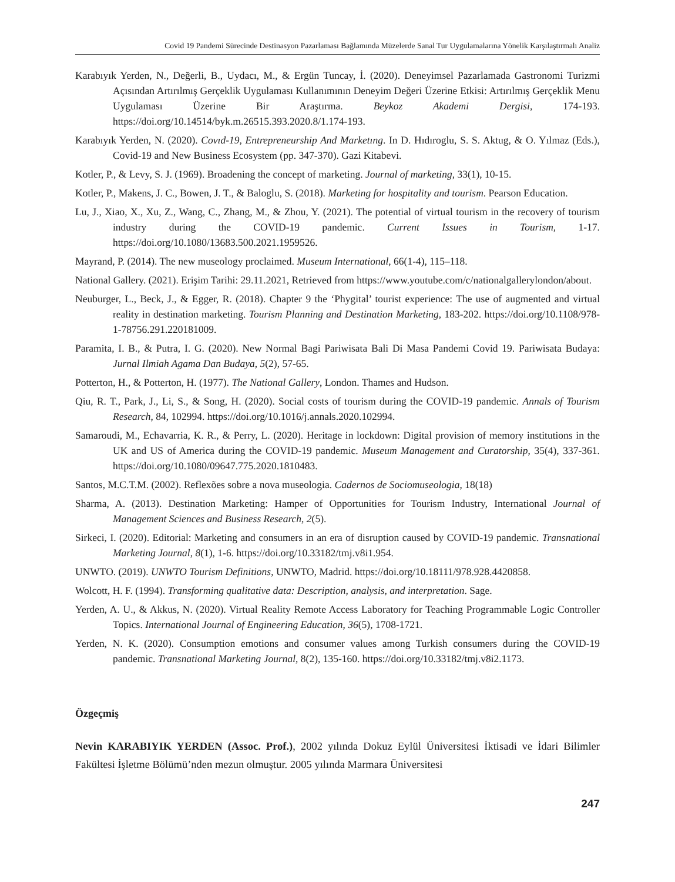Covid 19 Pandemi Sürecinde Destinasyon Pazarlaması Bağlamında Müzelerde Sanal Tur Uygulamalarına Yönelik Karşılaştırmalı Analiz
Karabıyık Yerden, N., Değerli, B., Uydacı, M., & Ergün Tuncay, İ. (2020). Deneyimsel Pazarlamada Gastronomi Turizmi Açısından Artırılmış Gerçeklik Uygulaması Kullanımının Deneyim Değeri Üzerine Etkisi: Artırılmış Gerçeklik Menu Uygulaması Üzerine Bir Araştırma. Beykoz Akademi Dergisi, 174-193. https://doi.org/10.14514/byk.m.26515.393.2020.8/1.174-193.
Karabıyık Yerden, N. (2020). Covıd-19, Entrepreneurship And Marketıng. In D. Hıdıroglu, S. S. Aktug, & O. Yılmaz (Eds.), Covid-19 and New Business Ecosystem (pp. 347-370). Gazi Kitabevi.
Kotler, P., & Levy, S. J. (1969). Broadening the concept of marketing. Journal of marketing, 33(1), 10-15.
Kotler, P., Makens, J. C., Bowen, J. T., & Baloglu, S. (2018). Marketing for hospitality and tourism. Pearson Education.
Lu, J., Xiao, X., Xu, Z., Wang, C., Zhang, M., & Zhou, Y. (2021). The potential of virtual tourism in the recovery of tourism industry during the COVID-19 pandemic. Current Issues in Tourism, 1-17. https://doi.org/10.1080/13683.500.2021.1959526.
Mayrand, P. (2014). The new museology proclaimed. Museum International, 66(1-4), 115–118.
National Gallery. (2021). Erişim Tarihi: 29.11.2021, Retrieved from https://www.youtube.com/c/nationalgallerylondon/about.
Neuburger, L., Beck, J., & Egger, R. (2018). Chapter 9 the ‘Phygital’ tourist experience: The use of augmented and virtual reality in destination marketing. Tourism Planning and Destination Marketing, 183-202. https://doi.org/10.1108/978-1-78756.291.220181009.
Paramita, I. B., & Putra, I. G. (2020). New Normal Bagi Pariwisata Bali Di Masa Pandemi Covid 19. Pariwisata Budaya: Jurnal Ilmiah Agama Dan Budaya, 5(2), 57-65.
Potterton, H., & Potterton, H. (1977). The National Gallery, London. Thames and Hudson.
Qiu, R. T., Park, J., Li, S., & Song, H. (2020). Social costs of tourism during the COVID-19 pandemic. Annals of Tourism Research, 84, 102994. https://doi.org/10.1016/j.annals.2020.102994.
Samaroudi, M., Echavarria, K. R., & Perry, L. (2020). Heritage in lockdown: Digital provision of memory institutions in the UK and US of America during the COVID-19 pandemic. Museum Management and Curatorship, 35(4), 337-361. https://doi.org/10.1080/09647.775.2020.1810483.
Santos, M.C.T.M. (2002). Reflexões sobre a nova museologia. Cadernos de Sociomuseologia, 18(18)
Sharma, A. (2013). Destination Marketing: Hamper of Opportunities for Tourism Industry, International Journal of Management Sciences and Business Research, 2(5).
Sirkeci, I. (2020). Editorial: Marketing and consumers in an era of disruption caused by COVID-19 pandemic. Transnational Marketing Journal, 8(1), 1-6. https://doi.org/10.33182/tmj.v8i1.954.
UNWTO. (2019). UNWTO Tourism Definitions, UNWTO, Madrid. https://doi.org/10.18111/978.928.4420858.
Wolcott, H. F. (1994). Transforming qualitative data: Description, analysis, and interpretation. Sage.
Yerden, A. U., & Akkus, N. (2020). Virtual Reality Remote Access Laboratory for Teaching Programmable Logic Controller Topics. International Journal of Engineering Education, 36(5), 1708-1721.
Yerden, N. K. (2020). Consumption emotions and consumer values among Turkish consumers during the COVID-19 pandemic. Transnational Marketing Journal, 8(2), 135-160. https://doi.org/10.33182/tmj.v8i2.1173.
Özgeçmiş
Nevin KARABIYIK YERDEN (Assoc. Prof.), 2002 yılında Dokuz Eylül Üniversitesi İktisadi ve İdari Bilimler Fakültesi İşletme Bölümü’nden mezun olmuştur. 2005 yılında Marmara Üniversitesi
247